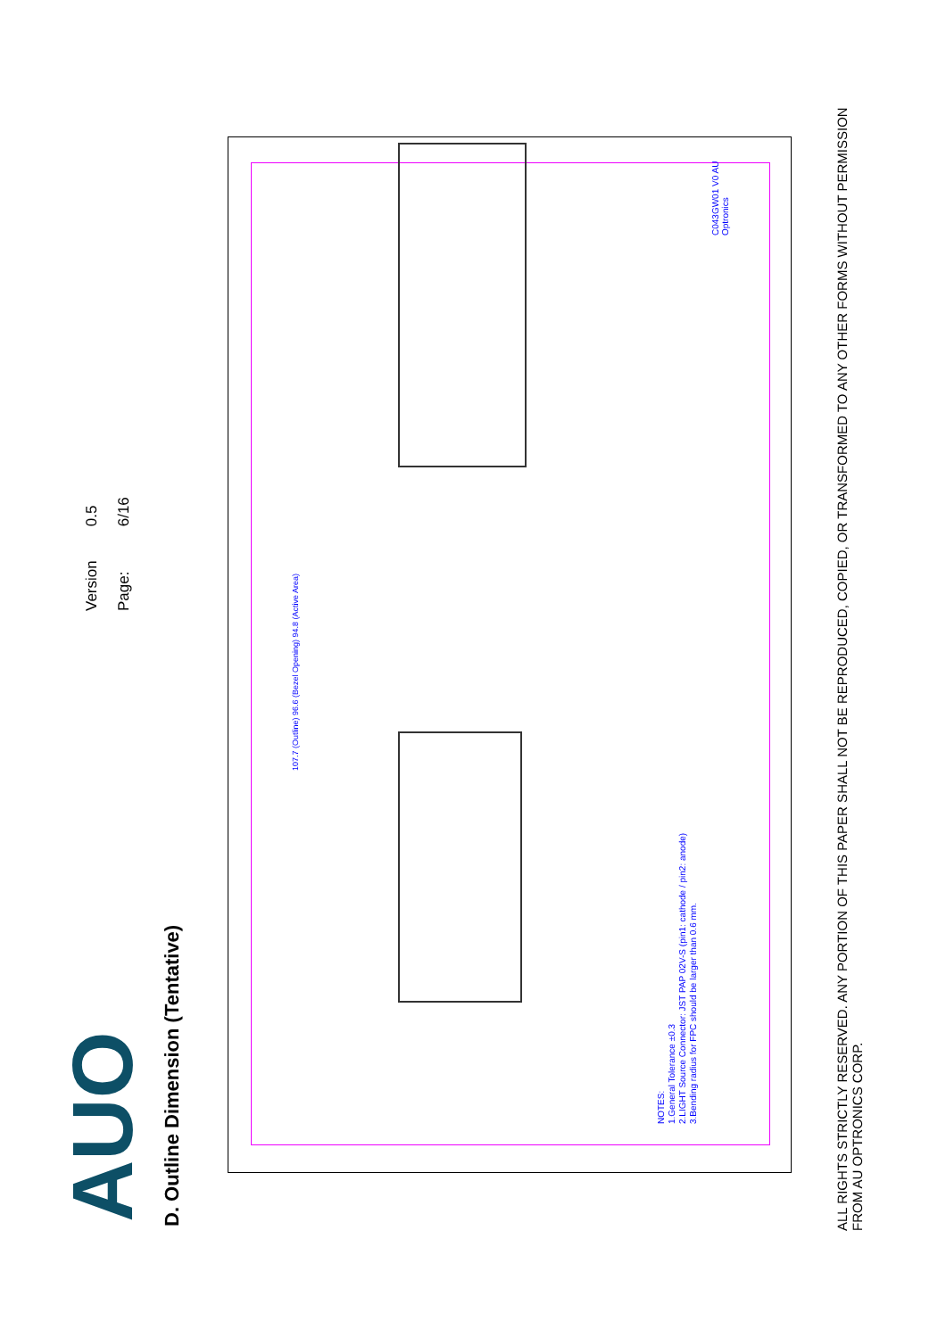AUO
Version 0.5
Page: 6/16
D. Outline Dimension (Tentative)
107.7 (Outline) 96.6 (Bezel Opening) 94.8 (Active Area)
C043GW01 V0 AU Optronics
NOTES:
1.General Tolerance ±0.3
2.LIGHT Source Connector: JST PAP 02V-S (pin1: cathode / pin2: anode)
3.Bending radius for FPC should be larger than 0.6 mm.
ALL RIGHTS STRICTLY RESERVED. ANY PORTION OF THIS PAPER SHALL NOT BE REPRODUCED, COPIED, OR TRANSFORMED TO ANY OTHER FORMS WITHOUT PERMISSION FROM AU OPTRONICS CORP.